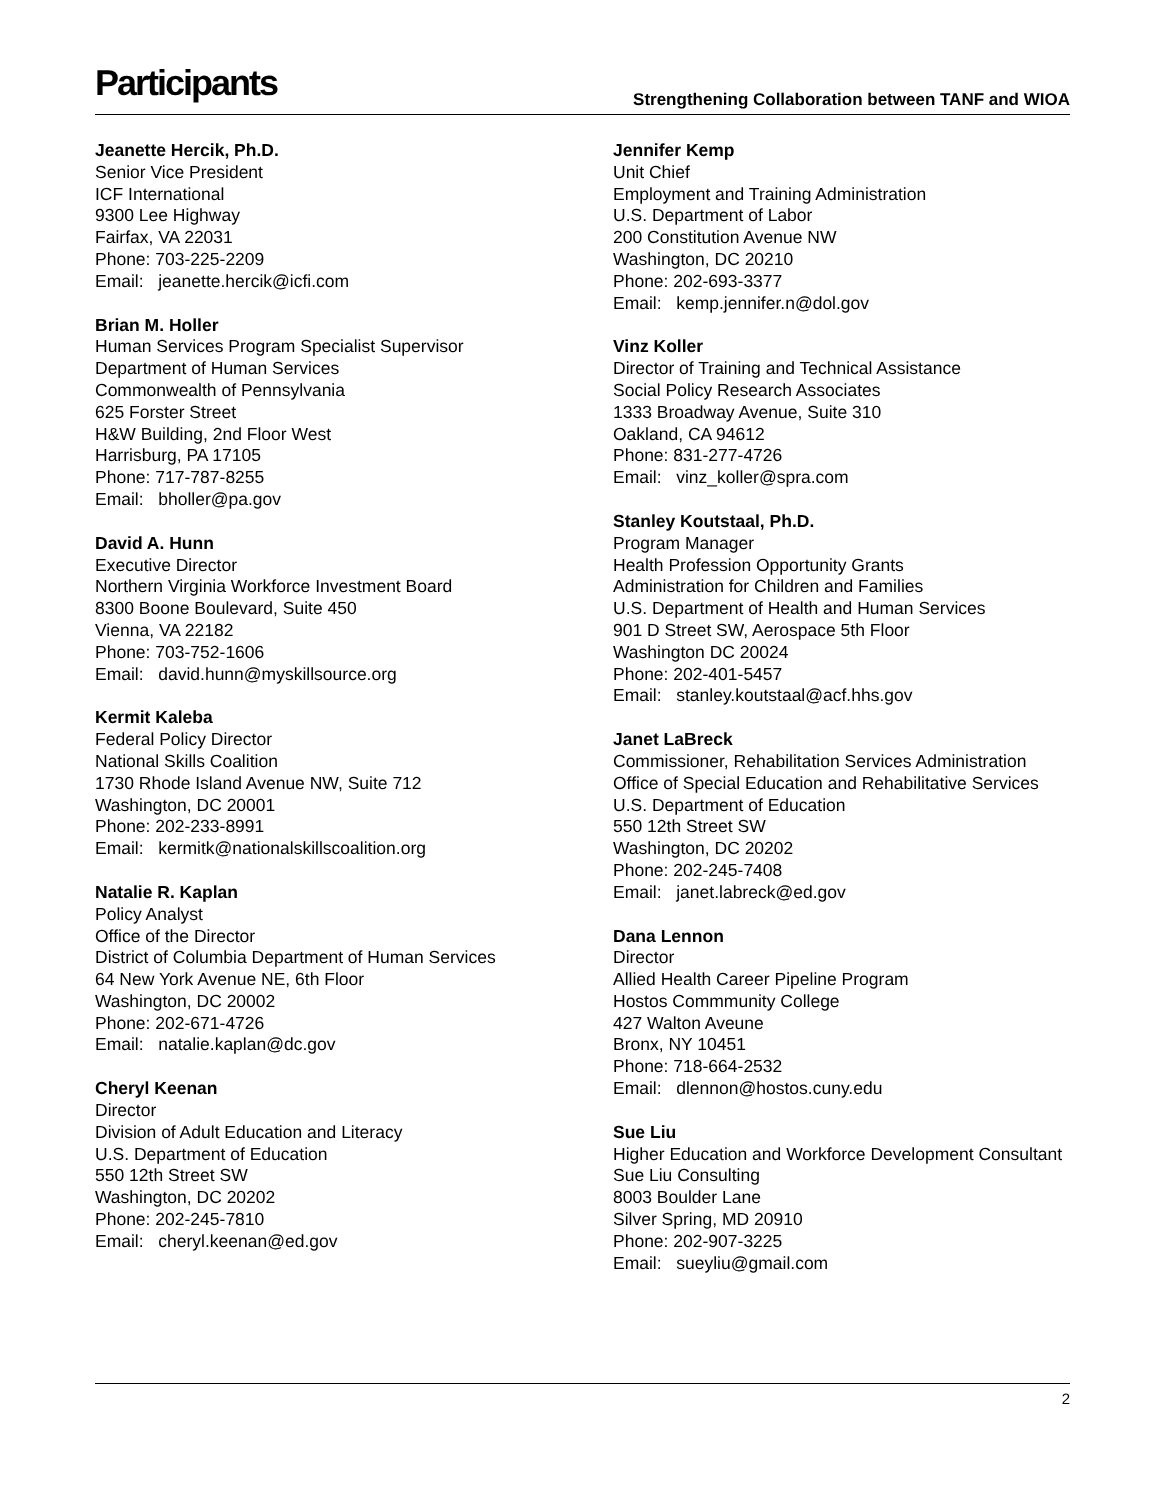Participants
Strengthening Collaboration between TANF and WIOA
Jeanette Hercik, Ph.D.
Senior Vice President
ICF International
9300 Lee Highway
Fairfax, VA 22031
Phone: 703-225-2209
Email: jeanette.hercik@icfi.com
Brian M. Holler
Human Services Program Specialist Supervisor
Department of Human Services
Commonwealth of Pennsylvania
625 Forster Street
H&W Building, 2nd Floor West
Harrisburg, PA 17105
Phone: 717-787-8255
Email: bholler@pa.gov
David A. Hunn
Executive Director
Northern Virginia Workforce Investment Board
8300 Boone Boulevard, Suite 450
Vienna, VA 22182
Phone: 703-752-1606
Email: david.hunn@myskillsource.org
Kermit Kaleba
Federal Policy Director
National Skills Coalition
1730 Rhode Island Avenue NW, Suite 712
Washington, DC 20001
Phone: 202-233-8991
Email: kermitk@nationalskillscoalition.org
Natalie R. Kaplan
Policy Analyst
Office of the Director
District of Columbia Department of Human Services
64 New York Avenue NE, 6th Floor
Washington, DC 20002
Phone: 202-671-4726
Email: natalie.kaplan@dc.gov
Cheryl Keenan
Director
Division of Adult Education and Literacy
U.S. Department of Education
550 12th Street SW
Washington, DC 20202
Phone: 202-245-7810
Email: cheryl.keenan@ed.gov
Jennifer Kemp
Unit Chief
Employment and Training Administration
U.S. Department of Labor
200 Constitution Avenue NW
Washington, DC 20210
Phone: 202-693-3377
Email: kemp.jennifer.n@dol.gov
Vinz Koller
Director of Training and Technical Assistance
Social Policy Research Associates
1333 Broadway Avenue, Suite 310
Oakland, CA 94612
Phone: 831-277-4726
Email: vinz_koller@spra.com
Stanley Koutstaal, Ph.D.
Program Manager
Health Profession Opportunity Grants
Administration for Children and Families
U.S. Department of Health and Human Services
901 D Street SW, Aerospace 5th Floor
Washington DC 20024
Phone: 202-401-5457
Email: stanley.koutstaal@acf.hhs.gov
Janet LaBreck
Commissioner, Rehabilitation Services Administration
Office of Special Education and Rehabilitative Services
U.S. Department of Education
550 12th Street SW
Washington, DC 20202
Phone: 202-245-7408
Email: janet.labreck@ed.gov
Dana Lennon
Director
Allied Health Career Pipeline Program
Hostos Commmunity College
427 Walton Aveune
Bronx, NY 10451
Phone: 718-664-2532
Email: dlennon@hostos.cuny.edu
Sue Liu
Higher Education and Workforce Development Consultant
Sue Liu Consulting
8003 Boulder Lane
Silver Spring, MD 20910
Phone: 202-907-3225
Email: sueyliu@gmail.com
2